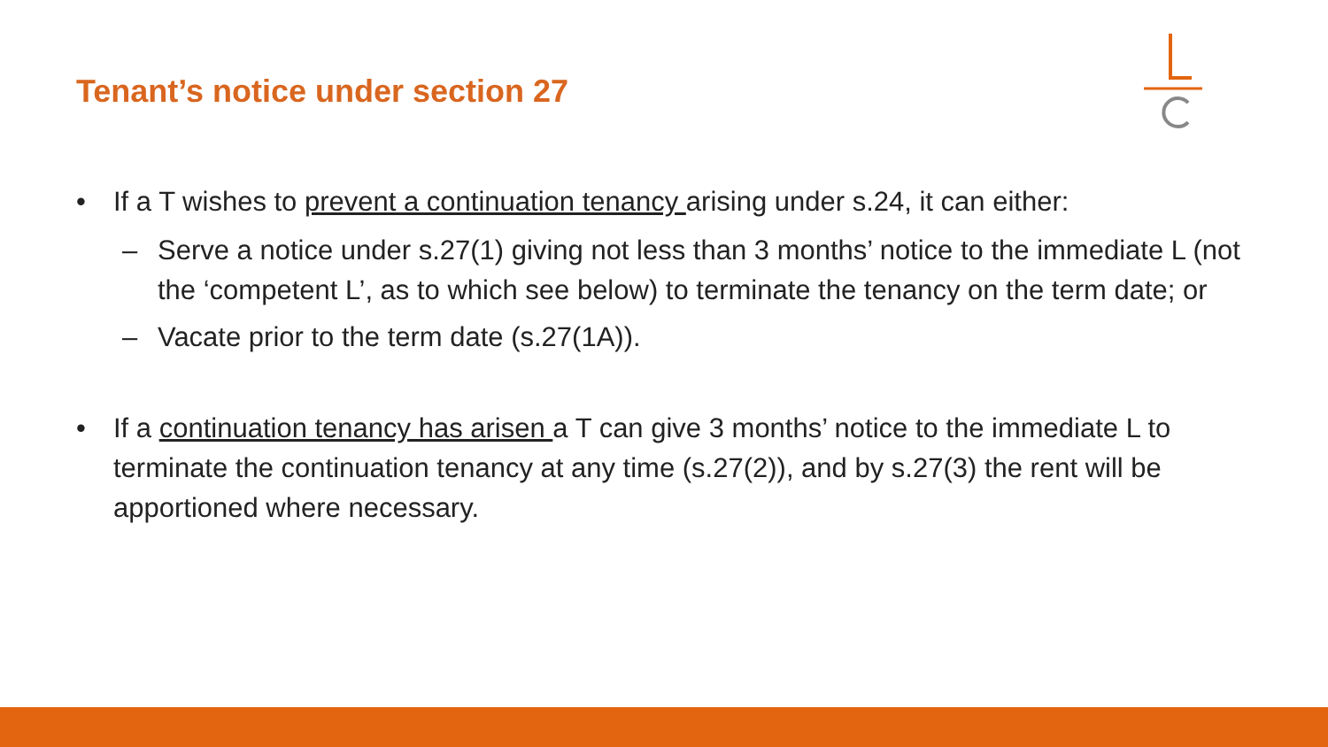Tenant’s notice under section 27
• If a T wishes to prevent a continuation tenancy arising under s.24, it can either:
– Serve a notice under s.27(1) giving not less than 3 months’ notice to the immediate L (not the ‘competent L’, as to which see below) to terminate the tenancy on the term date; or
– Vacate prior to the term date (s.27(1A)).
• If a continuation tenancy has arisen a T can give 3 months’ notice to the immediate L to terminate the continuation tenancy at any time (s.27(2)), and by s.27(3) the rent will be apportioned where necessary.